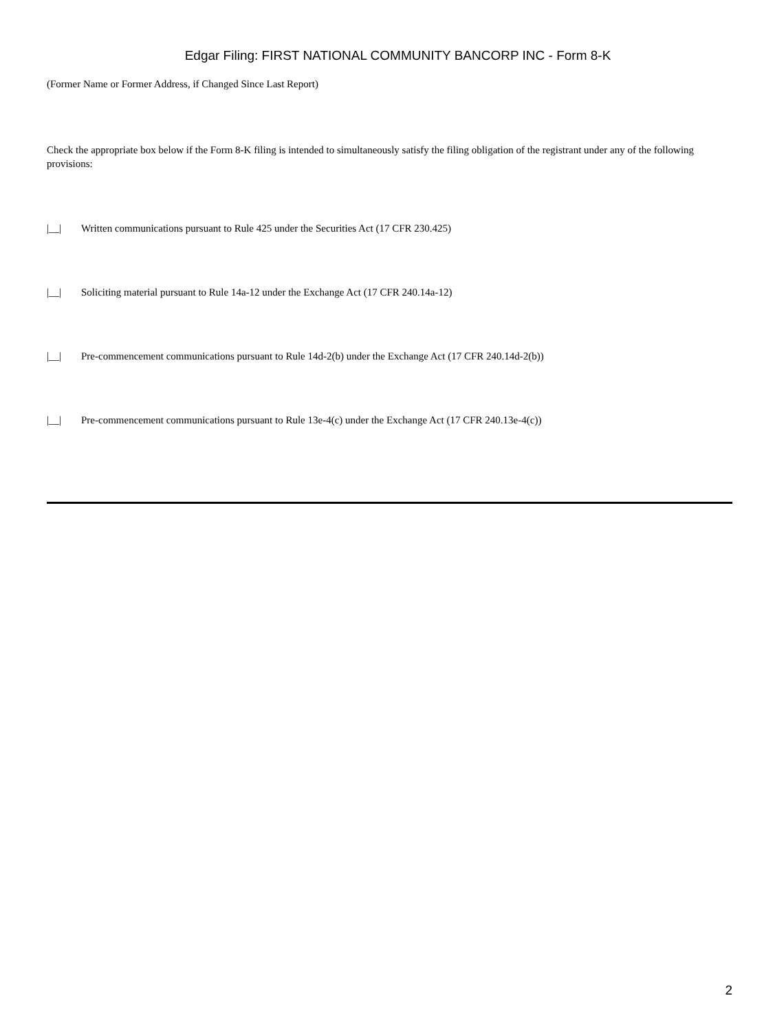Edgar Filing: FIRST NATIONAL COMMUNITY BANCORP INC - Form 8-K
(Former Name or Former Address, if Changed Since Last Report)
Check the appropriate box below if the Form 8-K filing is intended to simultaneously satisfy the filing obligation of the registrant under any of the following provisions:
|__| Written communications pursuant to Rule 425 under the Securities Act (17 CFR 230.425)
|__| Soliciting material pursuant to Rule 14a-12 under the Exchange Act (17 CFR 240.14a-12)
|__| Pre-commencement communications pursuant to Rule 14d-2(b) under the Exchange Act (17 CFR 240.14d-2(b))
|__| Pre-commencement communications pursuant to Rule 13e-4(c) under the Exchange Act (17 CFR 240.13e-4(c))
2